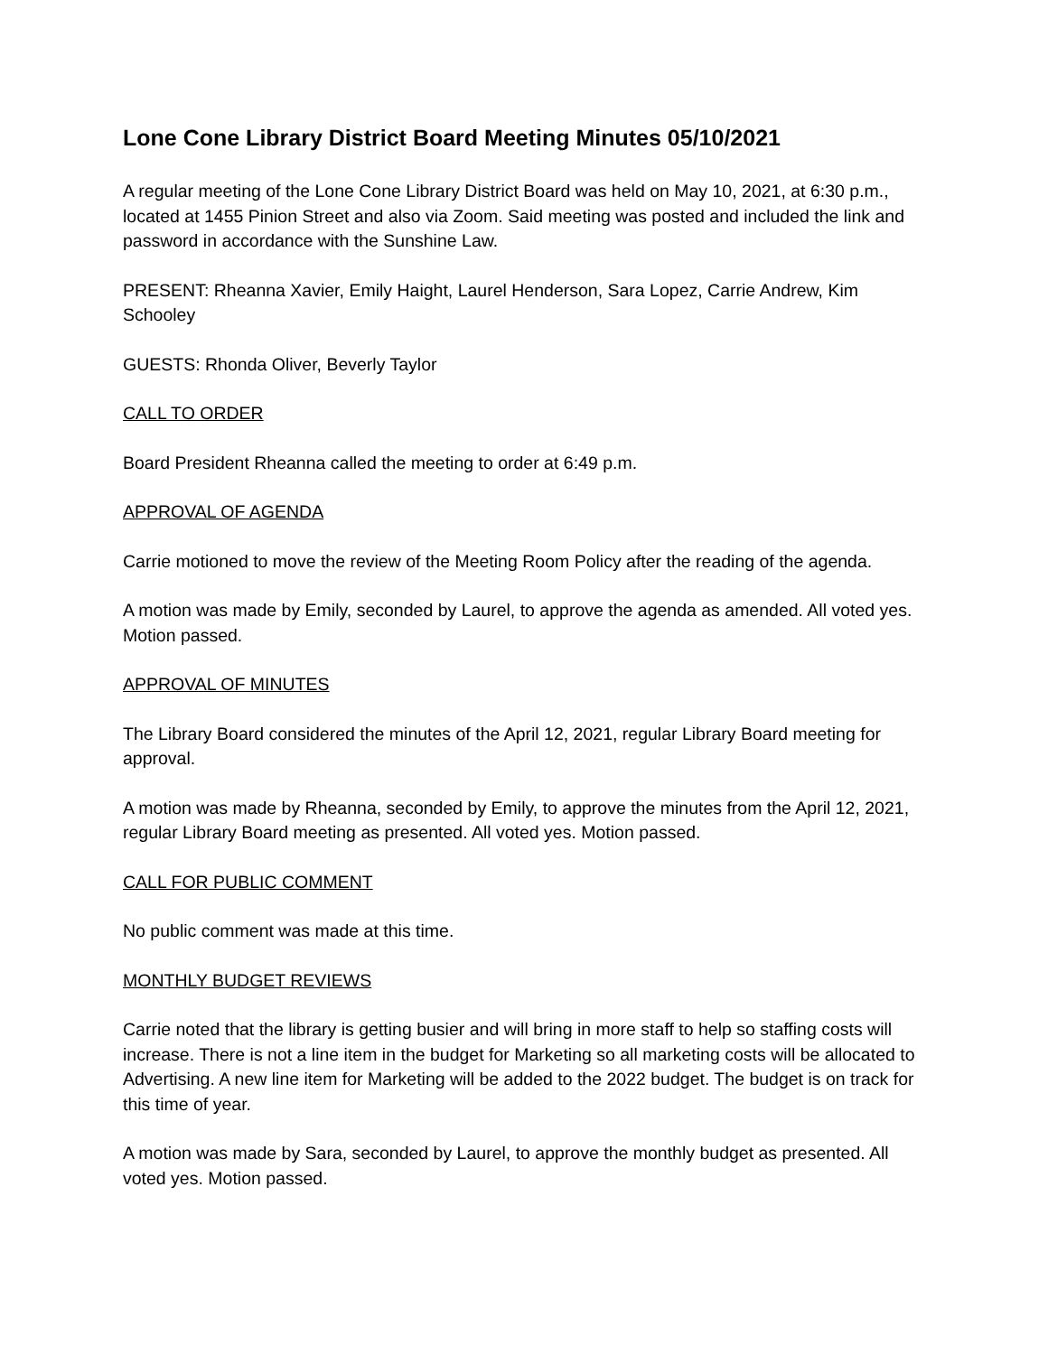Lone Cone Library District Board Meeting Minutes 05/10/2021
A regular meeting of the Lone Cone Library District Board was held on May 10, 2021, at 6:30 p.m., located at 1455 Pinion Street and also via Zoom. Said meeting was posted and included the link and password in accordance with the Sunshine Law.
PRESENT: Rheanna Xavier, Emily Haight, Laurel Henderson, Sara Lopez, Carrie Andrew, Kim Schooley
GUESTS: Rhonda Oliver, Beverly Taylor
CALL TO ORDER
Board President Rheanna called the meeting to order at 6:49 p.m.
APPROVAL OF AGENDA
Carrie motioned to move the review of the Meeting Room Policy after the reading of the agenda.
A motion was made by Emily, seconded by Laurel, to approve the agenda as amended. All voted yes. Motion passed.
APPROVAL OF MINUTES
The Library Board considered the minutes of the April 12, 2021, regular Library Board meeting for approval.
A motion was made by Rheanna, seconded by Emily, to approve the minutes from the April 12, 2021, regular Library Board meeting as presented. All voted yes. Motion passed.
CALL FOR PUBLIC COMMENT
No public comment was made at this time.
MONTHLY BUDGET REVIEWS
Carrie noted that the library is getting busier and will bring in more staff to help so staffing costs will increase. There is not a line item in the budget for Marketing so all marketing costs will be allocated to Advertising. A new line item for Marketing will be added to the 2022 budget. The budget is on track for this time of year.
A motion was made by Sara, seconded by Laurel, to approve the monthly budget as presented. All voted yes. Motion passed.